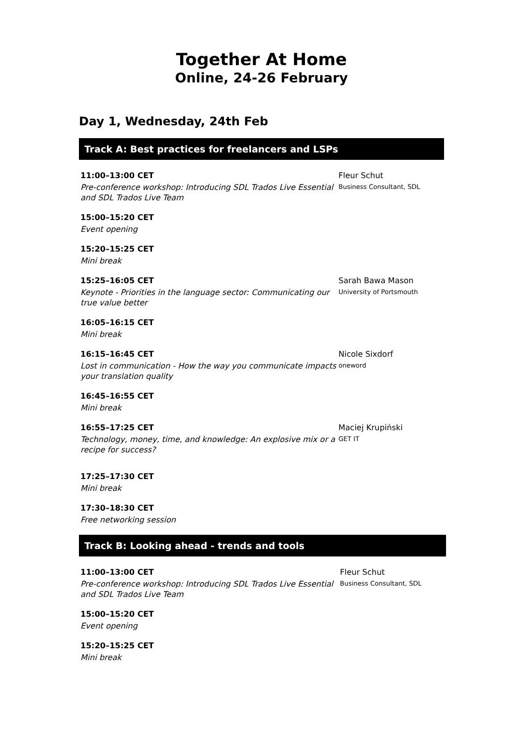Together At Home
Online, 24-26 February
Day 1, Wednesday, 24th Feb
Track A: Best practices for freelancers and LSPs
11:00–13:00 CET
Pre-conference workshop: Introducing SDL Trados Live Essential and SDL Trados Live Team
Fleur Schut
Business Consultant, SDL
15:00–15:20 CET
Event opening
15:20–15:25 CET
Mini break
15:25–16:05 CET
Keynote - Priorities in the language sector: Communicating our true value better
Sarah Bawa Mason
University of Portsmouth
16:05–16:15 CET
Mini break
16:15–16:45 CET
Lost in communication - How the way you communicate impacts your translation quality
Nicole Sixdorf
oneword
16:45–16:55 CET
Mini break
16:55–17:25 CET
Technology, money, time, and knowledge: An explosive mix or a recipe for success?
Maciej Krupiński
GET IT
17:25–17:30 CET
Mini break
17:30–18:30 CET
Free networking session
Track B: Looking ahead - trends and tools
11:00–13:00 CET
Pre-conference workshop: Introducing SDL Trados Live Essential and SDL Trados Live Team
Fleur Schut
Business Consultant, SDL
15:00–15:20 CET
Event opening
15:20–15:25 CET
Mini break